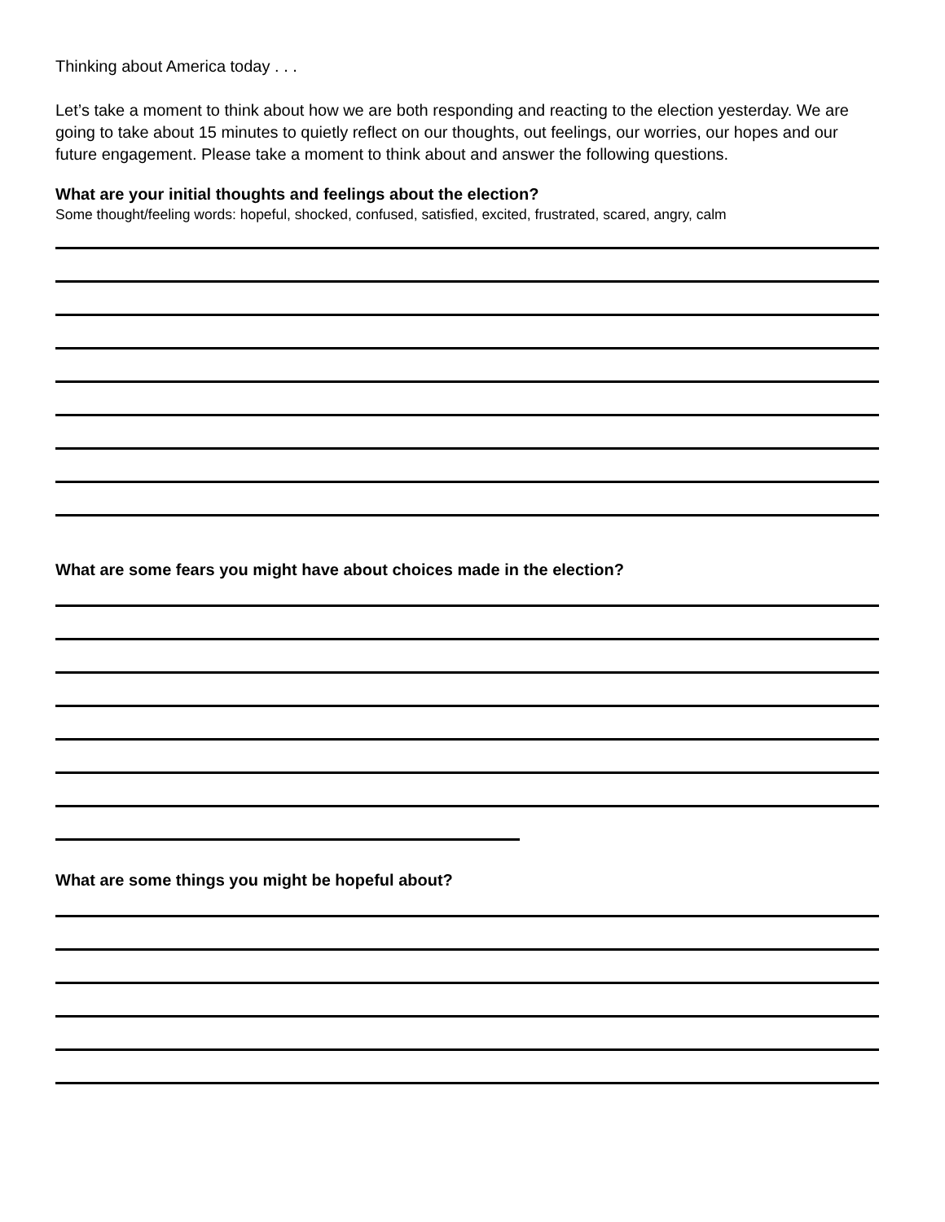Thinking about America today . . .
Let’s take a moment to think about how we are both responding and reacting to the election yesterday. We are going to take about 15 minutes to quietly reflect on our thoughts, out feelings, our worries, our hopes and our future engagement. Please take a moment to think about and answer the following questions.
What are your initial thoughts and feelings about the election?
Some thought/feeling words: hopeful, shocked, confused, satisfied, excited, frustrated, scared, angry, calm
What are some fears you might have about choices made in the election?
What are some things you might be hopeful about?